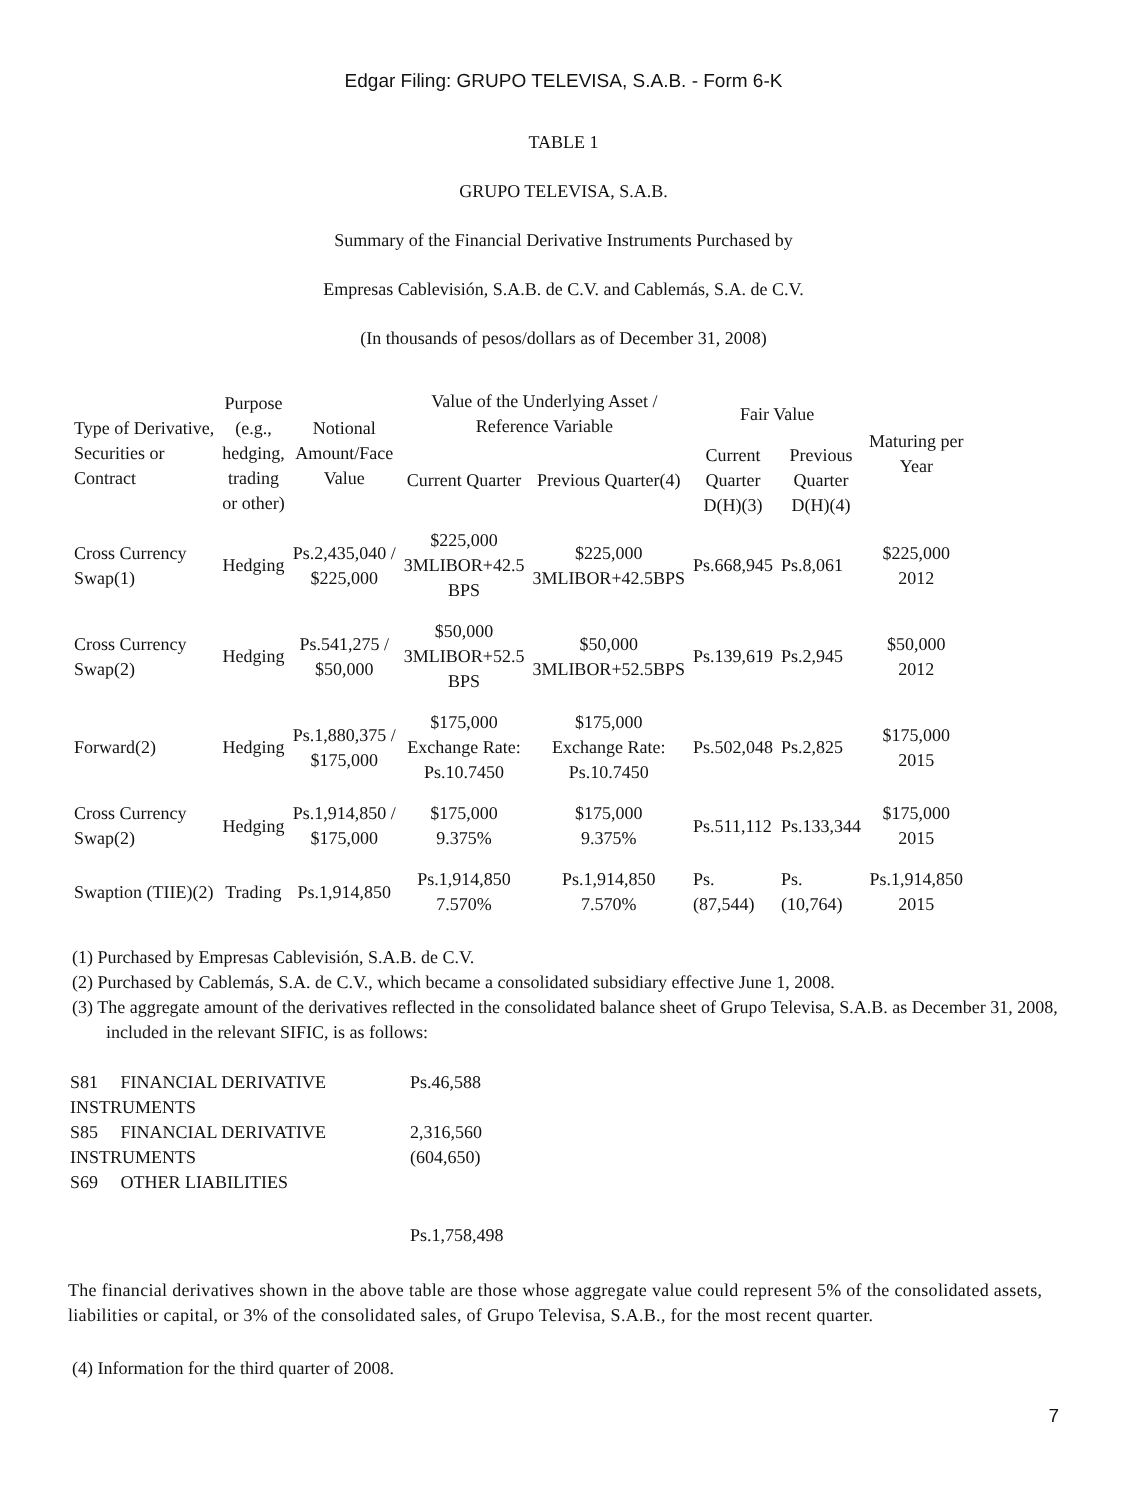Edgar Filing: GRUPO TELEVISA, S.A.B. - Form 6-K
TABLE 1
GRUPO TELEVISA, S.A.B.
Summary of the Financial Derivative Instruments Purchased by
Empresas Cablevisión, S.A.B. de C.V. and Cablemás, S.A. de C.V.
(In thousands of pesos/dollars as of December 31, 2008)
| Type of Derivative, Securities or Contract | Purpose (e.g., hedging, trading or other) | Notional Amount/Face Value | Value of the Underlying Asset / Reference Variable | | Fair Value | | Maturing per Year |
| --- | --- | --- | --- | --- | --- | --- | --- |
| | | | Current Quarter | Previous Quarter(4) | Current Quarter D(H)(3) | Previous Quarter D(H)(4) | |
| Cross Currency Swap(1) | Hedging | Ps.2,435,040 / $225,000 | $225,000 3MLIBOR+42.5 BPS | $225,000 3MLIBOR+42.5BPS | Ps.668,945 | Ps.8,061 | $225,000 2012 |
| Cross Currency Swap(2) | Hedging | Ps.541,275 / $50,000 | $50,000 3MLIBOR+52.5 BPS | $50,000 3MLIBOR+52.5BPS | Ps.139,619 | Ps.2,945 | $50,000 2012 |
| Forward(2) | Hedging | Ps.1,880,375 / $175,000 | $175,000 Exchange Rate: Ps.10.7450 | $175,000 Exchange Rate: Ps.10.7450 | Ps.502,048 | Ps.2,825 | $175,000 2015 |
| Cross Currency Swap(2) | Hedging | Ps.1,914,850 / $175,000 | $175,000 9.375% | $175,000 9.375% | Ps.511,112 | Ps.133,344 | $175,000 2015 |
| Swaption (TIIE)(2) | Trading | Ps.1,914,850 | Ps.1,914,850 7.570% | Ps.1,914,850 7.570% | Ps. (87,544) | Ps. (10,764) | Ps.1,914,850 2015 |
(1) Purchased by Empresas Cablevisión, S.A.B. de C.V.
(2) Purchased by Cablemás, S.A. de C.V., which became a consolidated subsidiary effective June 1, 2008.
(3) The aggregate amount of the derivatives reflected in the consolidated balance sheet of Grupo Televisa, S.A.B. as December 31, 2008, included in the relevant SIFIC, is as follows:
| S81 FINANCIAL DERIVATIVE INSTRUMENTS | Ps.46,588 |
| S85 FINANCIAL DERIVATIVE INSTRUMENTS | 2,316,560 (604,650) |
| S69 OTHER LIABILITIES | |
| | Ps.1,758,498 |
The financial derivatives shown in the above table are those whose aggregate value could represent 5% of the consolidated assets, liabilities or capital, or 3% of the consolidated sales, of Grupo Televisa, S.A.B., for the most recent quarter.
(4) Information for the third quarter of 2008.
7